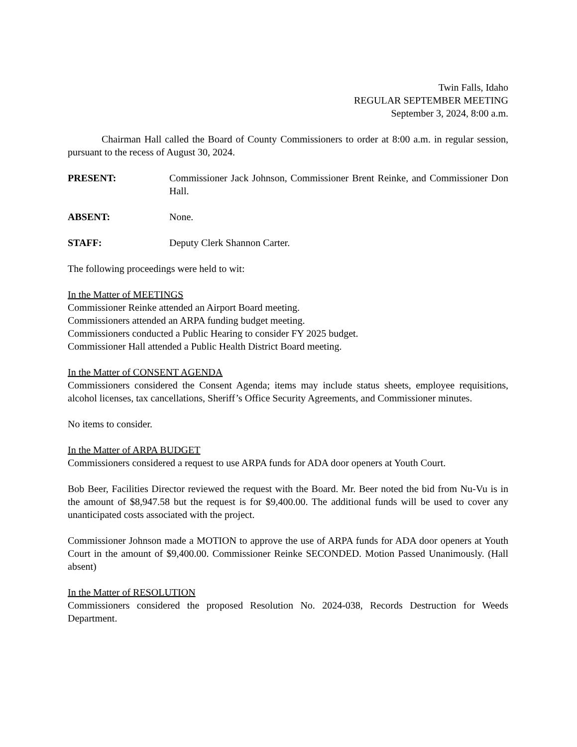Twin Falls, Idaho
REGULAR SEPTEMBER MEETING
September 3, 2024, 8:00 a.m.
Chairman Hall called the Board of County Commissioners to order at 8:00 a.m. in regular session, pursuant to the recess of August 30, 2024.
PRESENT: Commissioner Jack Johnson, Commissioner Brent Reinke, and Commissioner Don Hall.
ABSENT: None.
STAFF: Deputy Clerk Shannon Carter.
The following proceedings were held to wit:
In the Matter of MEETINGS
Commissioner Reinke attended an Airport Board meeting.
Commissioners attended an ARPA funding budget meeting.
Commissioners conducted a Public Hearing to consider FY 2025 budget.
Commissioner Hall attended a Public Health District Board meeting.
In the Matter of CONSENT AGENDA
Commissioners considered the Consent Agenda; items may include status sheets, employee requisitions, alcohol licenses, tax cancellations, Sheriff’s Office Security Agreements, and Commissioner minutes.
No items to consider.
In the Matter of ARPA BUDGET
Commissioners considered a request to use ARPA funds for ADA door openers at Youth Court.
Bob Beer, Facilities Director reviewed the request with the Board. Mr. Beer noted the bid from Nu-Vu is in the amount of $8,947.58 but the request is for $9,400.00. The additional funds will be used to cover any unanticipated costs associated with the project.
Commissioner Johnson made a MOTION to approve the use of ARPA funds for ADA door openers at Youth Court in the amount of $9,400.00. Commissioner Reinke SECONDED. Motion Passed Unanimously. (Hall absent)
In the Matter of RESOLUTION
Commissioners considered the proposed Resolution No. 2024-038, Records Destruction for Weeds Department.